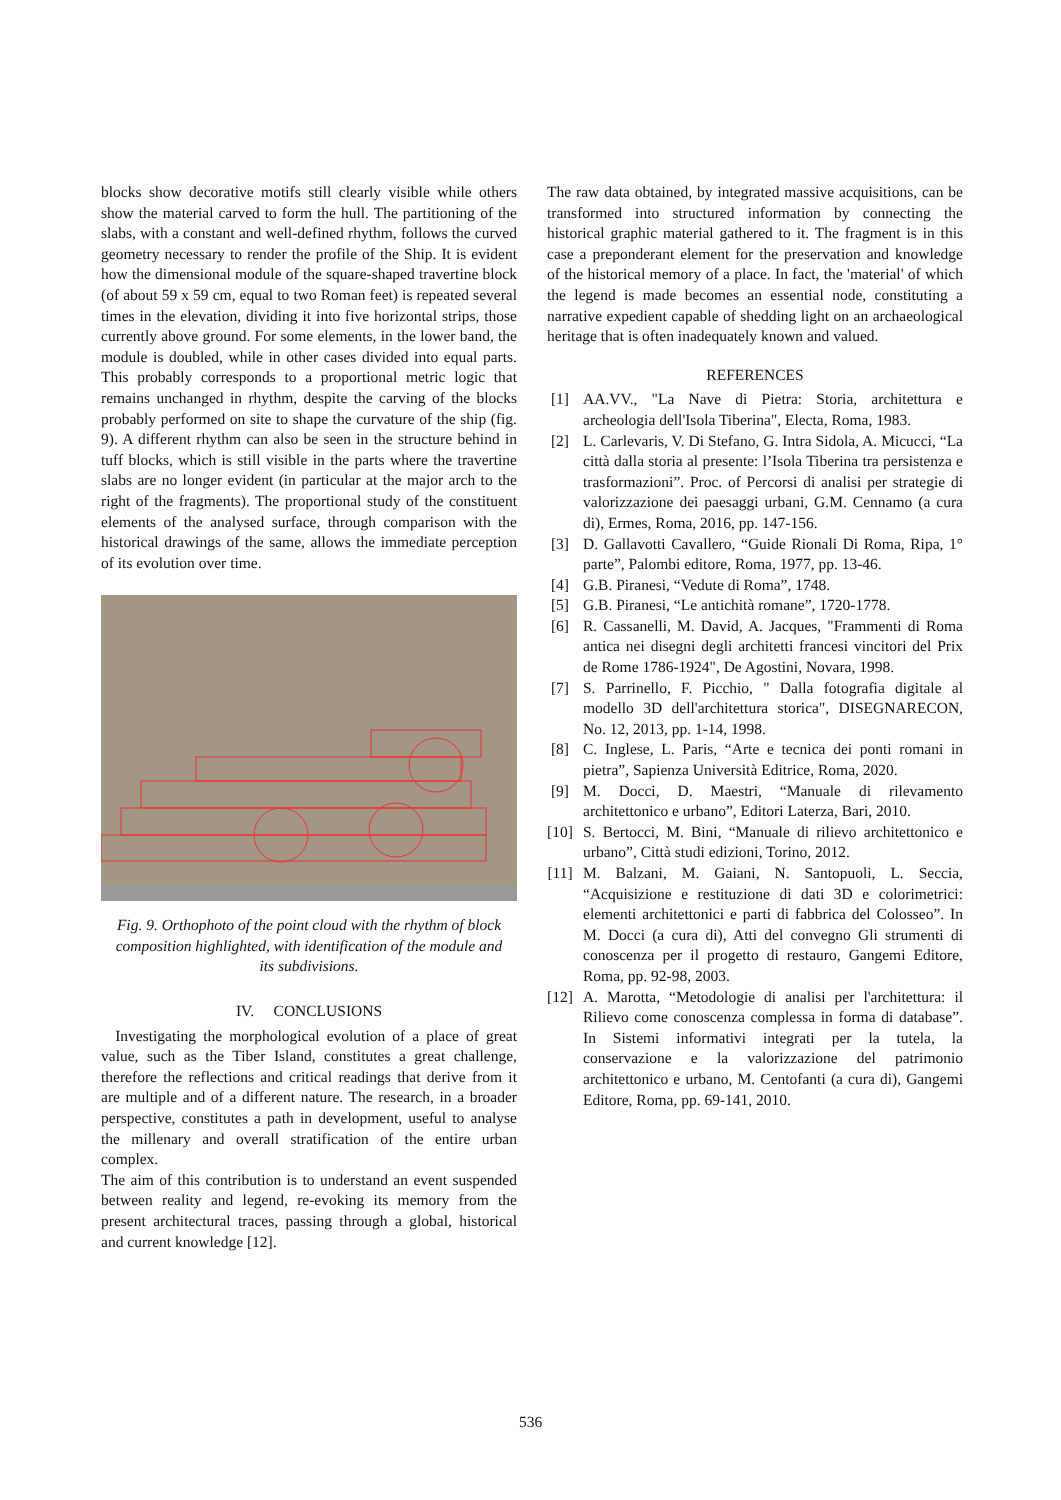blocks show decorative motifs still clearly visible while others show the material carved to form the hull. The partitioning of the slabs, with a constant and well-defined rhythm, follows the curved geometry necessary to render the profile of the Ship. It is evident how the dimensional module of the square-shaped travertine block (of about 59 x 59 cm, equal to two Roman feet) is repeated several times in the elevation, dividing it into five horizontal strips, those currently above ground. For some elements, in the lower band, the module is doubled, while in other cases divided into equal parts. This probably corresponds to a proportional metric logic that remains unchanged in rhythm, despite the carving of the blocks probably performed on site to shape the curvature of the ship (fig. 9). A different rhythm can also be seen in the structure behind in tuff blocks, which is still visible in the parts where the travertine slabs are no longer evident (in particular at the major arch to the right of the fragments). The proportional study of the constituent elements of the analysed surface, through comparison with the historical drawings of the same, allows the immediate perception of its evolution over time.
Fig. 9. Orthophoto of the point cloud with the rhythm of block composition highlighted, with identification of the module and its subdivisions.
IV. CONCLUSIONS
Investigating the morphological evolution of a place of great value, such as the Tiber Island, constitutes a great challenge, therefore the reflections and critical readings that derive from it are multiple and of a different nature. The research, in a broader perspective, constitutes a path in development, useful to analyse the millenary and overall stratification of the entire urban complex.
The aim of this contribution is to understand an event suspended between reality and legend, re-evoking its memory from the present architectural traces, passing through a global, historical and current knowledge [12].
The raw data obtained, by integrated massive acquisitions, can be transformed into structured information by connecting the historical graphic material gathered to it. The fragment is in this case a preponderant element for the preservation and knowledge of the historical memory of a place. In fact, the 'material' of which the legend is made becomes an essential node, constituting a narrative expedient capable of shedding light on an archaeological heritage that is often inadequately known and valued.
REFERENCES
[1] AA.VV., "La Nave di Pietra: Storia, architettura e archeologia dell'Isola Tiberina", Electa, Roma, 1983.
[2] L. Carlevaris, V. Di Stefano, G. Intra Sidola, A. Micucci, “La città dalla storia al presente: l’Isola Tiberina tra persistenza e trasformazioni”. Proc. of Percorsi di analisi per strategie di valorizzazione dei paesaggi urbani, G.M. Cennamo (a cura di), Ermes, Roma, 2016, pp. 147-156.
[3] D. Gallavotti Cavallero, “Guide Rionali Di Roma, Ripa, 1° parte”, Palombi editore, Roma, 1977, pp. 13-46.
[4] G.B. Piranesi, “Vedute di Roma”, 1748.
[5] G.B. Piranesi, “Le antichità romane”, 1720-1778.
[6] R. Cassanelli, M. David, A. Jacques, "Frammenti di Roma antica nei disegni degli architetti francesi vincitori del Prix de Rome 1786-1924", De Agostini, Novara, 1998.
[7] S. Parrinello, F. Picchio, " Dalla fotografia digitale al modello 3D dell'architettura storica", DISEGNARECON, No. 12, 2013, pp. 1-14, 1998.
[8] C. Inglese, L. Paris, “Arte e tecnica dei ponti romani in pietra”, Sapienza Università Editrice, Roma, 2020.
[9] M. Docci, D. Maestri, “Manuale di rilevamento architettonico e urbano”, Editori Laterza, Bari, 2010.
[10] S. Bertocci, M. Bini, “Manuale di rilievo architettonico e urbano”, Città studi edizioni, Torino, 2012.
[11] M. Balzani, M. Gaiani, N. Santopuoli, L. Seccia, “Acquisizione e restituzione di dati 3D e colorimetrici: elementi architettonici e parti di fabbrica del Colosseo”. In M. Docci (a cura di), Atti del convegno Gli strumenti di conoscenza per il progetto di restauro, Gangemi Editore, Roma, pp. 92-98, 2003.
[12] A. Marotta, “Metodologie di analisi per l'architettura: il Rilievo come conoscenza complessa in forma di database”. In Sistemi informativi integrati per la tutela, la conservazione e la valorizzazione del patrimonio architettonico e urbano, M. Centofanti (a cura di), Gangemi Editore, Roma, pp. 69-141, 2010.
536